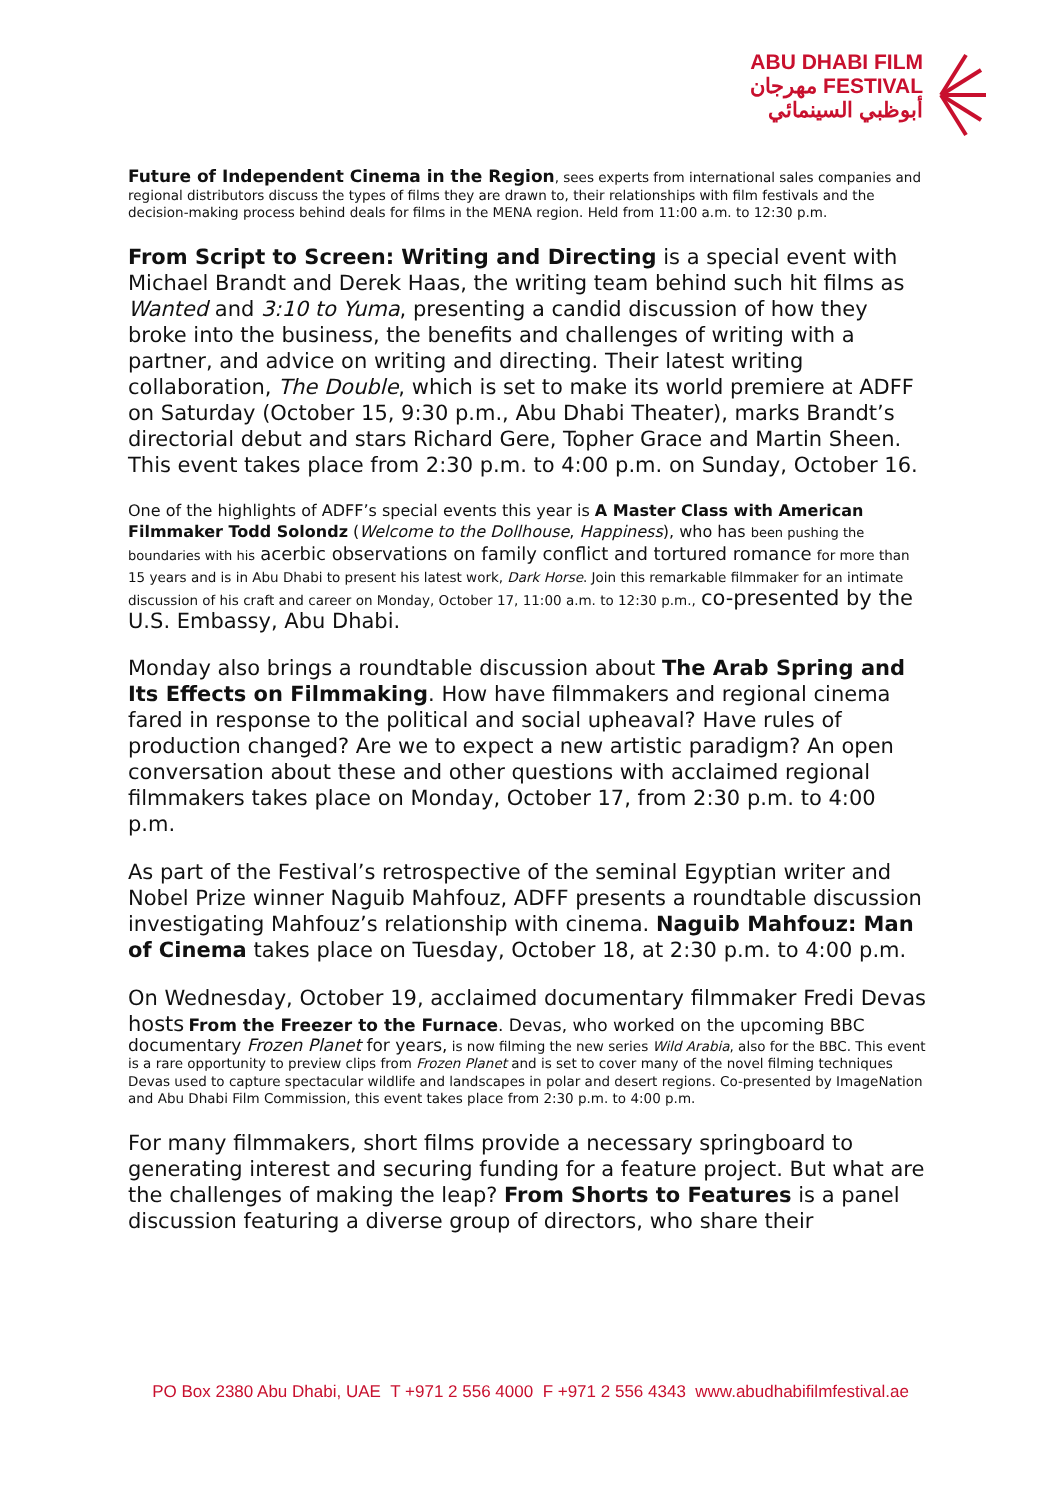ABU DHABI FILM
مهرجان FESTIVAL
أبوظبي السينمائي
Future of Independent Cinema in the Region, sees experts from international sales companies and regional distributors discuss the types of films they are drawn to, their relationships with film festivals and the decision-making process behind deals for films in the MENA region. Held from 11:00 a.m. to 12:30 p.m.
From Script to Screen: Writing and Directing is a special event with Michael Brandt and Derek Haas, the writing team behind such hit films as Wanted and 3:10 to Yuma, presenting a candid discussion of how they broke into the business, the benefits and challenges of writing with a partner, and advice on writing and directing. Their latest writing collaboration, The Double, which is set to make its world premiere at ADFF on Saturday (October 15, 9:30 p.m., Abu Dhabi Theater), marks Brandt’s directorial debut and stars Richard Gere, Topher Grace and Martin Sheen. This event takes place from 2:30 p.m. to 4:00 p.m. on Sunday, October 16.
One of the highlights of ADFF’s special events this year is A Master Class with American Filmmaker Todd Solondz (Welcome to the Dollhouse, Happiness), who has been pushing the boundaries with his acerbic observations on family conflict and tortured romance for more than 15 years and is in Abu Dhabi to present his latest work, Dark Horse. Join this remarkable filmmaker for an intimate discussion of his craft and career on Monday, October 17, 11:00 a.m. to 12:30 p.m., co-presented by the U.S. Embassy, Abu Dhabi.
Monday also brings a roundtable discussion about The Arab Spring and Its Effects on Filmmaking. How have filmmakers and regional cinema fared in response to the political and social upheaval? Have rules of production changed? Are we to expect a new artistic paradigm? An open conversation about these and other questions with acclaimed regional filmmakers takes place on Monday, October 17, from 2:30 p.m. to 4:00 p.m.
As part of the Festival’s retrospective of the seminal Egyptian writer and Nobel Prize winner Naguib Mahfouz, ADFF presents a roundtable discussion investigating Mahfouz’s relationship with cinema. Naguib Mahfouz: Man of Cinema takes place on Tuesday, October 18, at 2:30 p.m. to 4:00 p.m.
On Wednesday, October 19, acclaimed documentary filmmaker Fredi Devas hosts From the Freezer to the Furnace. Devas, who worked on the upcoming BBC documentary Frozen Planet for years, is now filming the new series Wild Arabia, also for the BBC. This event is a rare opportunity to preview clips from Frozen Planet and is set to cover many of the novel filming techniques Devas used to capture spectacular wildlife and landscapes in polar and desert regions. Co-presented by ImageNation and Abu Dhabi Film Commission, this event takes place from 2:30 p.m. to 4:00 p.m.
For many filmmakers, short films provide a necessary springboard to generating interest and securing funding for a feature project. But what are the challenges of making the leap? From Shorts to Features is a panel discussion featuring a diverse group of directors, who share their
PO Box 2380 Abu Dhabi, UAE T +971 2 556 4000 F +971 2 556 4343 www.abudhabifilmfestival.ae